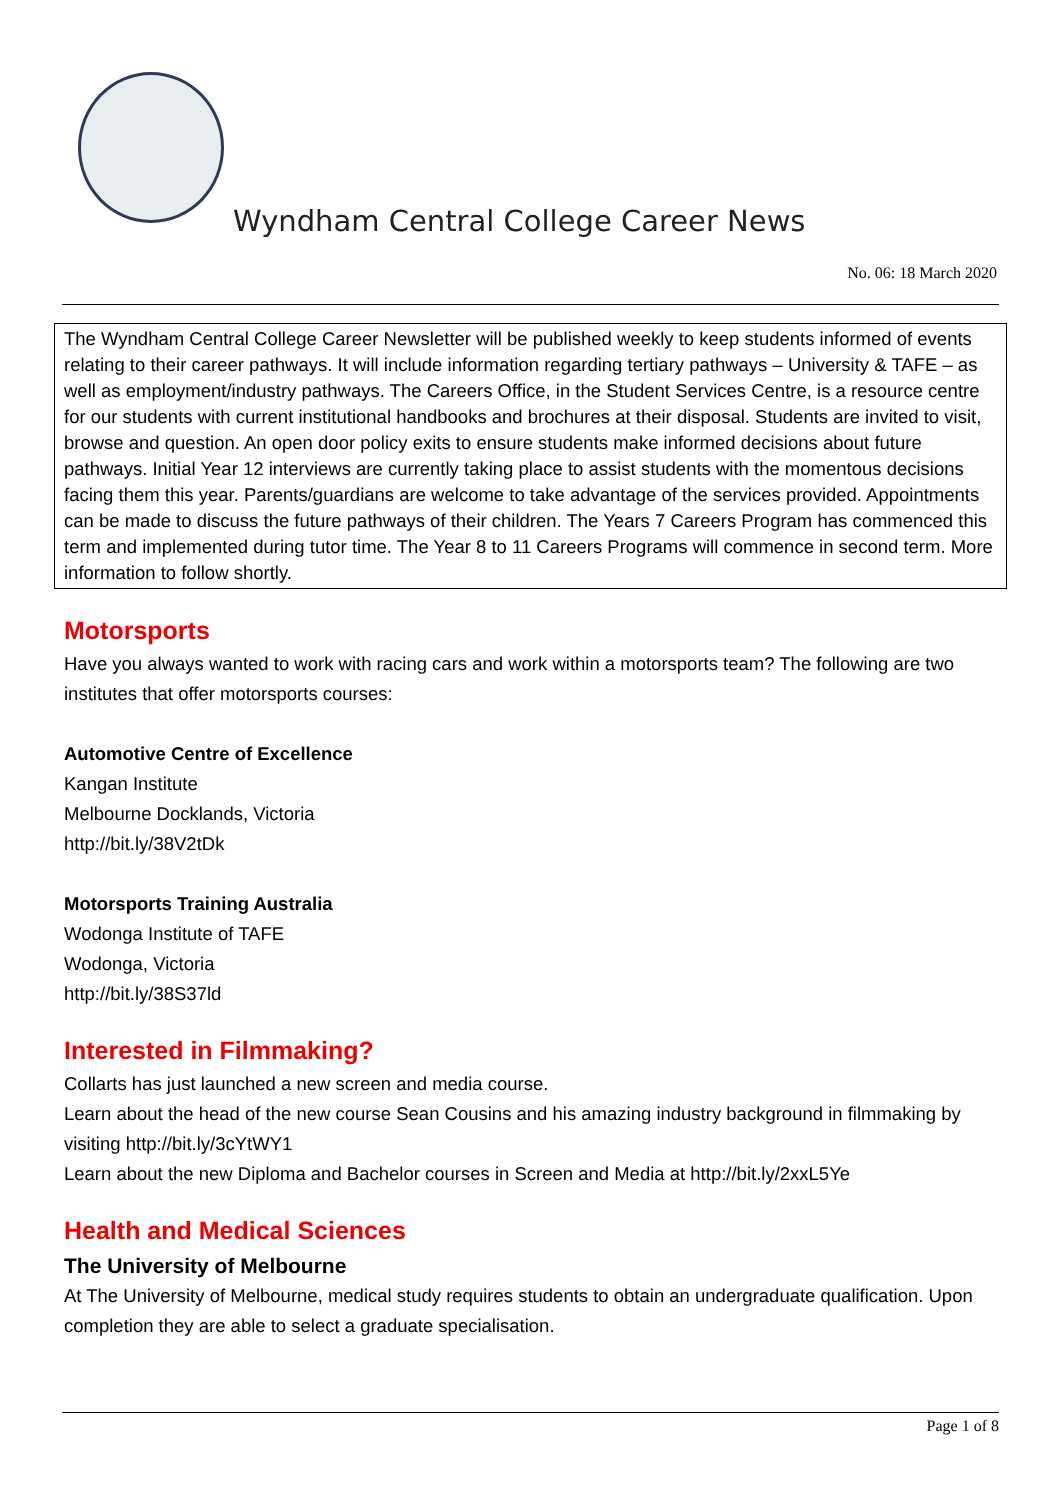Wyndham Central College Career News
No. 06: 18 March 2020
The Wyndham Central College Career Newsletter will be published weekly to keep students informed of events relating to their career pathways. It will include information regarding tertiary pathways – University & TAFE – as well as employment/industry pathways. The Careers Office, in the Student Services Centre, is a resource centre for our students with current institutional handbooks and brochures at their disposal. Students are invited to visit, browse and question. An open door policy exits to ensure students make informed decisions about future pathways. Initial Year 12 interviews are currently taking place to assist students with the momentous decisions facing them this year. Parents/guardians are welcome to take advantage of the services provided. Appointments can be made to discuss the future pathways of their children. The Years 7 Careers Program has commenced this term and implemented during tutor time. The Year 8 to 11 Careers Programs will commence in second term. More information to follow shortly.
Motorsports
Have you always wanted to work with racing cars and work within a motorsports team? The following are two institutes that offer motorsports courses:
Automotive Centre of Excellence
Kangan Institute
Melbourne Docklands, Victoria
http://bit.ly/38V2tDk
Motorsports Training Australia
Wodonga Institute of TAFE
Wodonga, Victoria
http://bit.ly/38S37ld
Interested in Filmmaking?
Collarts has just launched a new screen and media course.
Learn about the head of the new course Sean Cousins and his amazing industry background in filmmaking by visiting http://bit.ly/3cYtWY1
Learn about the new Diploma and Bachelor courses in Screen and Media at http://bit.ly/2xxL5Ye
Health and Medical Sciences
The University of Melbourne
At The University of Melbourne, medical study requires students to obtain an undergraduate qualification. Upon completion they are able to select a graduate specialisation.
Page 1 of 8